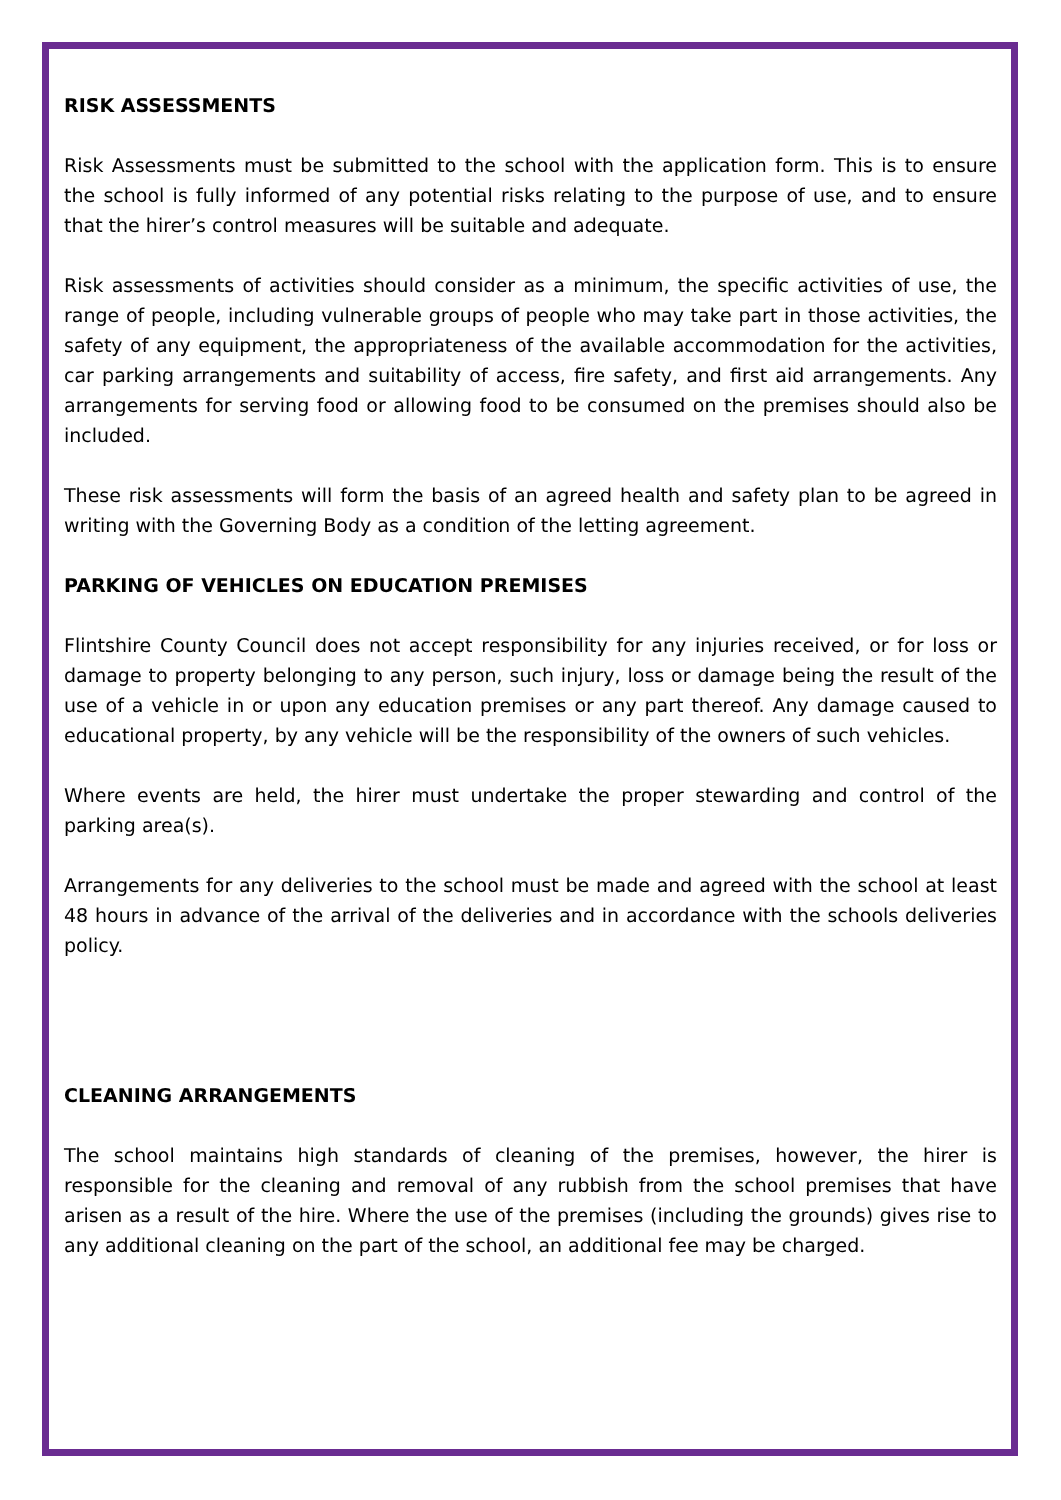RISK ASSESSMENTS
Risk Assessments must be submitted to the school with the application form. This is to ensure the school is fully informed of any potential risks relating to the purpose of use, and to ensure that the hirer’s control measures will be suitable and adequate.
Risk assessments of activities should consider as a minimum, the specific activities of use, the range of people, including vulnerable groups of people who may take part in those activities, the safety of any equipment, the appropriateness of the available accommodation for the activities, car parking arrangements and suitability of access, fire safety, and first aid arrangements. Any arrangements for serving food or allowing food to be consumed on the premises should also be included.
These risk assessments will form the basis of an agreed health and safety plan to be agreed in writing with the Governing Body as a condition of the letting agreement.
PARKING OF VEHICLES ON EDUCATION PREMISES
Flintshire County Council does not accept responsibility for any injuries received, or for loss or damage to property belonging to any person, such injury, loss or damage being the result of the use of a vehicle in or upon any education premises or any part thereof. Any damage caused to educational property, by any vehicle will be the responsibility of the owners of such vehicles.
Where events are held, the hirer must undertake the proper stewarding and control of the parking area(s).
Arrangements for any deliveries to the school must be made and agreed with the school at least 48 hours in advance of the arrival of the deliveries and in accordance with the schools deliveries policy.
CLEANING ARRANGEMENTS
The school maintains high standards of cleaning of the premises, however, the hirer is responsible for the cleaning and removal of any rubbish from the school premises that have arisen as a result of the hire. Where the use of the premises (including the grounds) gives rise to any additional cleaning on the part of the school, an additional fee may be charged.